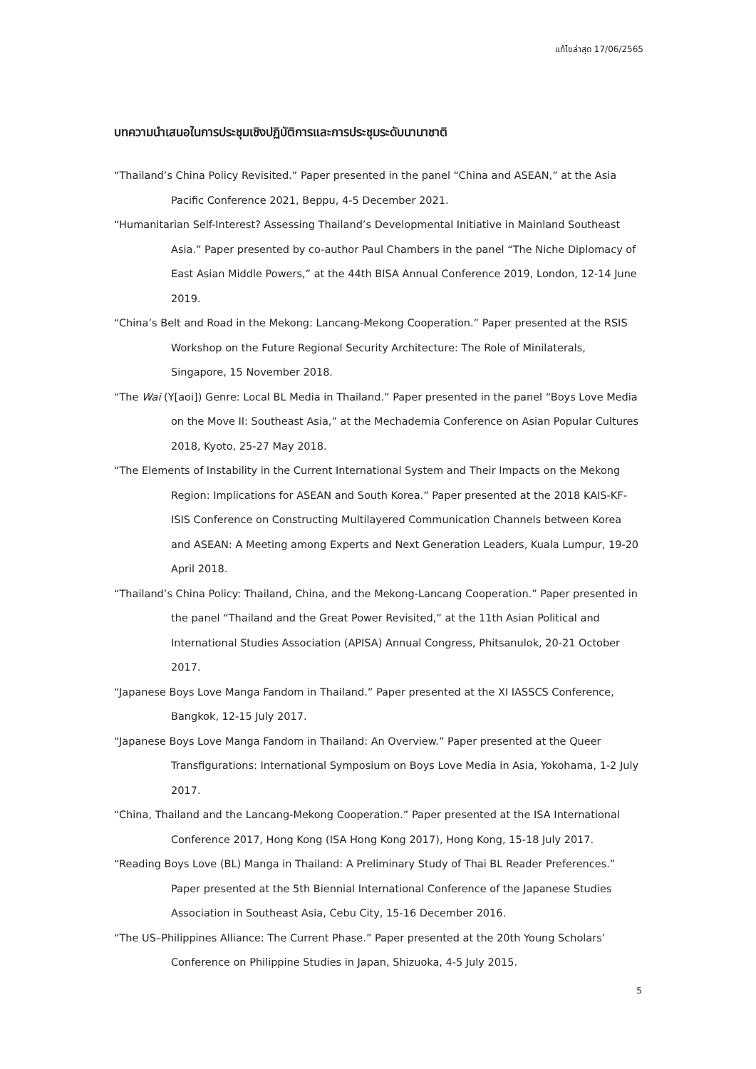แก้ไขล่าสุด 17/06/2565
บทความนำเสนอในการประชุมเชิงปฏิบัติการและการประชุมระดับนานาชาติ
“Thailand’s China Policy Revisited.” Paper presented in the panel “China and ASEAN,” at the Asia Pacific Conference 2021, Beppu, 4-5 December 2021.
“Humanitarian Self-Interest? Assessing Thailand’s Developmental Initiative in Mainland Southeast Asia.” Paper presented by co-author Paul Chambers in the panel “The Niche Diplomacy of East Asian Middle Powers,” at the 44th BISA Annual Conference 2019, London, 12-14 June 2019.
“China’s Belt and Road in the Mekong: Lancang-Mekong Cooperation.” Paper presented at the RSIS Workshop on the Future Regional Security Architecture: The Role of Minilaterals, Singapore, 15 November 2018.
“The Wai (Y[aoi]) Genre: Local BL Media in Thailand.” Paper presented in the panel “Boys Love Media on the Move II: Southeast Asia,” at the Mechademia Conference on Asian Popular Cultures 2018, Kyoto, 25-27 May 2018.
“The Elements of Instability in the Current International System and Their Impacts on the Mekong Region: Implications for ASEAN and South Korea.” Paper presented at the 2018 KAIS-KF-ISIS Conference on Constructing Multilayered Communication Channels between Korea and ASEAN: A Meeting among Experts and Next Generation Leaders, Kuala Lumpur, 19-20 April 2018.
“Thailand’s China Policy: Thailand, China, and the Mekong-Lancang Cooperation.” Paper presented in the panel “Thailand and the Great Power Revisited,” at the 11th Asian Political and International Studies Association (APISA) Annual Congress, Phitsanulok, 20-21 October 2017.
“Japanese Boys Love Manga Fandom in Thailand.” Paper presented at the XI IASSCS Conference, Bangkok, 12-15 July 2017.
“Japanese Boys Love Manga Fandom in Thailand: An Overview.” Paper presented at the Queer Transfigurations: International Symposium on Boys Love Media in Asia, Yokohama, 1-2 July 2017.
“China, Thailand and the Lancang-Mekong Cooperation.” Paper presented at the ISA International Conference 2017, Hong Kong (ISA Hong Kong 2017), Hong Kong, 15-18 July 2017.
“Reading Boys Love (BL) Manga in Thailand: A Preliminary Study of Thai BL Reader Preferences.” Paper presented at the 5th Biennial International Conference of the Japanese Studies Association in Southeast Asia, Cebu City, 15-16 December 2016.
“The US–Philippines Alliance: The Current Phase.” Paper presented at the 20th Young Scholars’ Conference on Philippine Studies in Japan, Shizuoka, 4-5 July 2015.
5